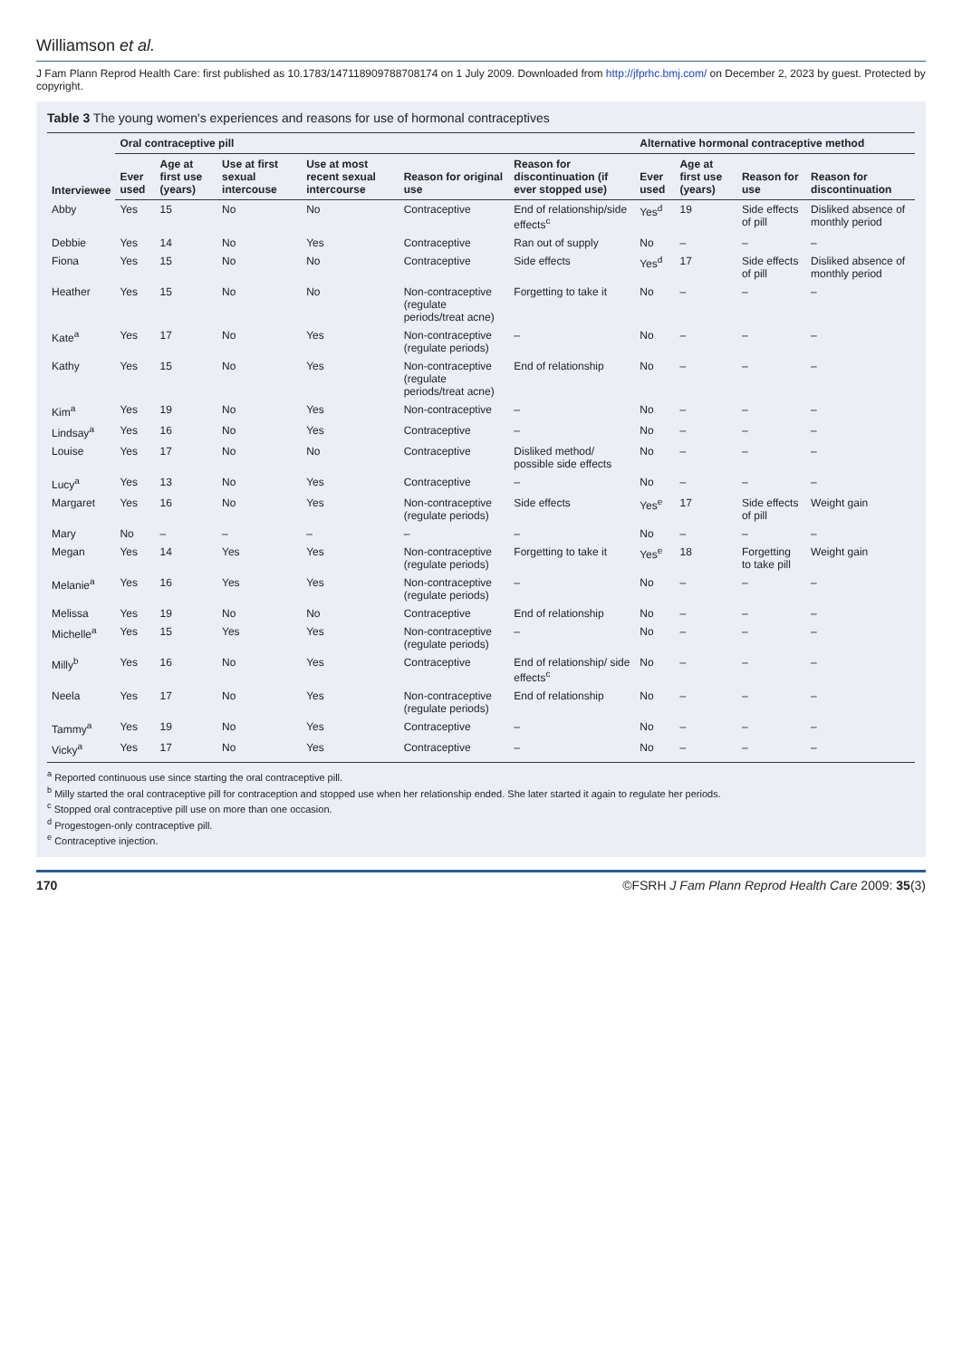Williamson et al.
J Fam Plann Reprod Health Care: first published as 10.1783/147118909788708174 on 1 July 2009. Downloaded from http://jfprhc.bmj.com/ on December 2, 2023 by guest. Protected by copyright.
Table 3 The young women's experiences and reasons for use of hormonal contraceptives
| Interviewee | Oral contraceptive pill | | | | | | Alternative hormonal contraceptive method | | | |
| --- | --- | --- | --- | --- | --- | --- | --- | --- | --- | --- |
| | Ever used | Age at first use (years) | Use at first sexual intercouse | Use at most recent sexual intercourse | Reason for original use | Reason for discontinuation (if ever stopped use) | Ever used | Age at first use (years) | Reason for use | Reason for discontinuation |
| Abby | Yes | 15 | No | No | Contraceptive | End of relationship/side effects<sup>c</sup> | Yes<sup>d</sup> | 19 | Side effects of pill | Disliked absence of monthly period |
| Debbie | Yes | 14 | No | Yes | Contraceptive | Ran out of supply | No | – | – | – |
| Fiona | Yes | 15 | No | No | Contraceptive | Side effects | Yes<sup>d</sup> | 17 | Side effects of pill | Disliked absence of monthly period |
| Heather | Yes | 15 | No | No | Non-contraceptive (regulate periods/treat acne) | Forgetting to take it | No | – | – | – |
| Kate<sup>a</sup> | Yes | 17 | No | Yes | Non-contraceptive (regulate periods) | – | No | – | – | – |
| Kathy | Yes | 15 | No | Yes | Non-contraceptive (regulate periods/treat acne) | End of relationship | No | – | – | – |
| Kim<sup>a</sup> | Yes | 19 | No | Yes | Non-contraceptive | – | No | – | – | – |
| Lindsay<sup>a</sup> | Yes | 16 | No | Yes | Contraceptive | – | No | – | – | – |
| Louise | Yes | 17 | No | No | Contraceptive | Disliked method/ possible side effects | No | – | – | – |
| Lucy<sup>a</sup> | Yes | 13 | No | Yes | Contraceptive | – | No | – | – | – |
| Margaret | Yes | 16 | No | Yes | Non-contraceptive (regulate periods) | Side effects | Yes<sup>e</sup> | 17 | Side effects of pill | Weight gain |
| Mary | No | – | – | – | – | – | No | – | – | – |
| Megan | Yes | 14 | Yes | Yes | Non-contraceptive (regulate periods) | Forgetting to take it | Yes<sup>e</sup> | 18 | Forgetting to take pill | Weight gain |
| Melanie<sup>a</sup> | Yes | 16 | Yes | Yes | Non-contraceptive (regulate periods) | – | No | – | – | – |
| Melissa | Yes | 19 | No | No | Contraceptive | End of relationship | No | – | – | – |
| Michelle<sup>a</sup> | Yes | 15 | Yes | Yes | Non-contraceptive (regulate periods) | – | No | – | – | – |
| Milly<sup>b</sup> | Yes | 16 | No | Yes | Contraceptive | End of relationship/ side effects<sup>c</sup> | No | – | – | – |
| Neela | Yes | 17 | No | Yes | Non-contraceptive (regulate periods) | End of relationship | No | – | – | – |
| Tammy<sup>a</sup> | Yes | 19 | No | Yes | Contraceptive | – | No | – | – | – |
| Vicky<sup>a</sup> | Yes | 17 | No | Yes | Contraceptive | – | No | – | – | – |
<sup>a</sup> Reported continuous use since starting the oral contraceptive pill.
<sup>b</sup> Milly started the oral contraceptive pill for contraception and stopped use when her relationship ended. She later started it again to regulate her periods.
<sup>c</sup> Stopped oral contraceptive pill use on more than one occasion.
<sup>d</sup> Progestogen-only contraceptive pill.
<sup>e</sup> Contraceptive injection.
170 ©FSRH J Fam Plann Reprod Health Care 2009: 35(3)